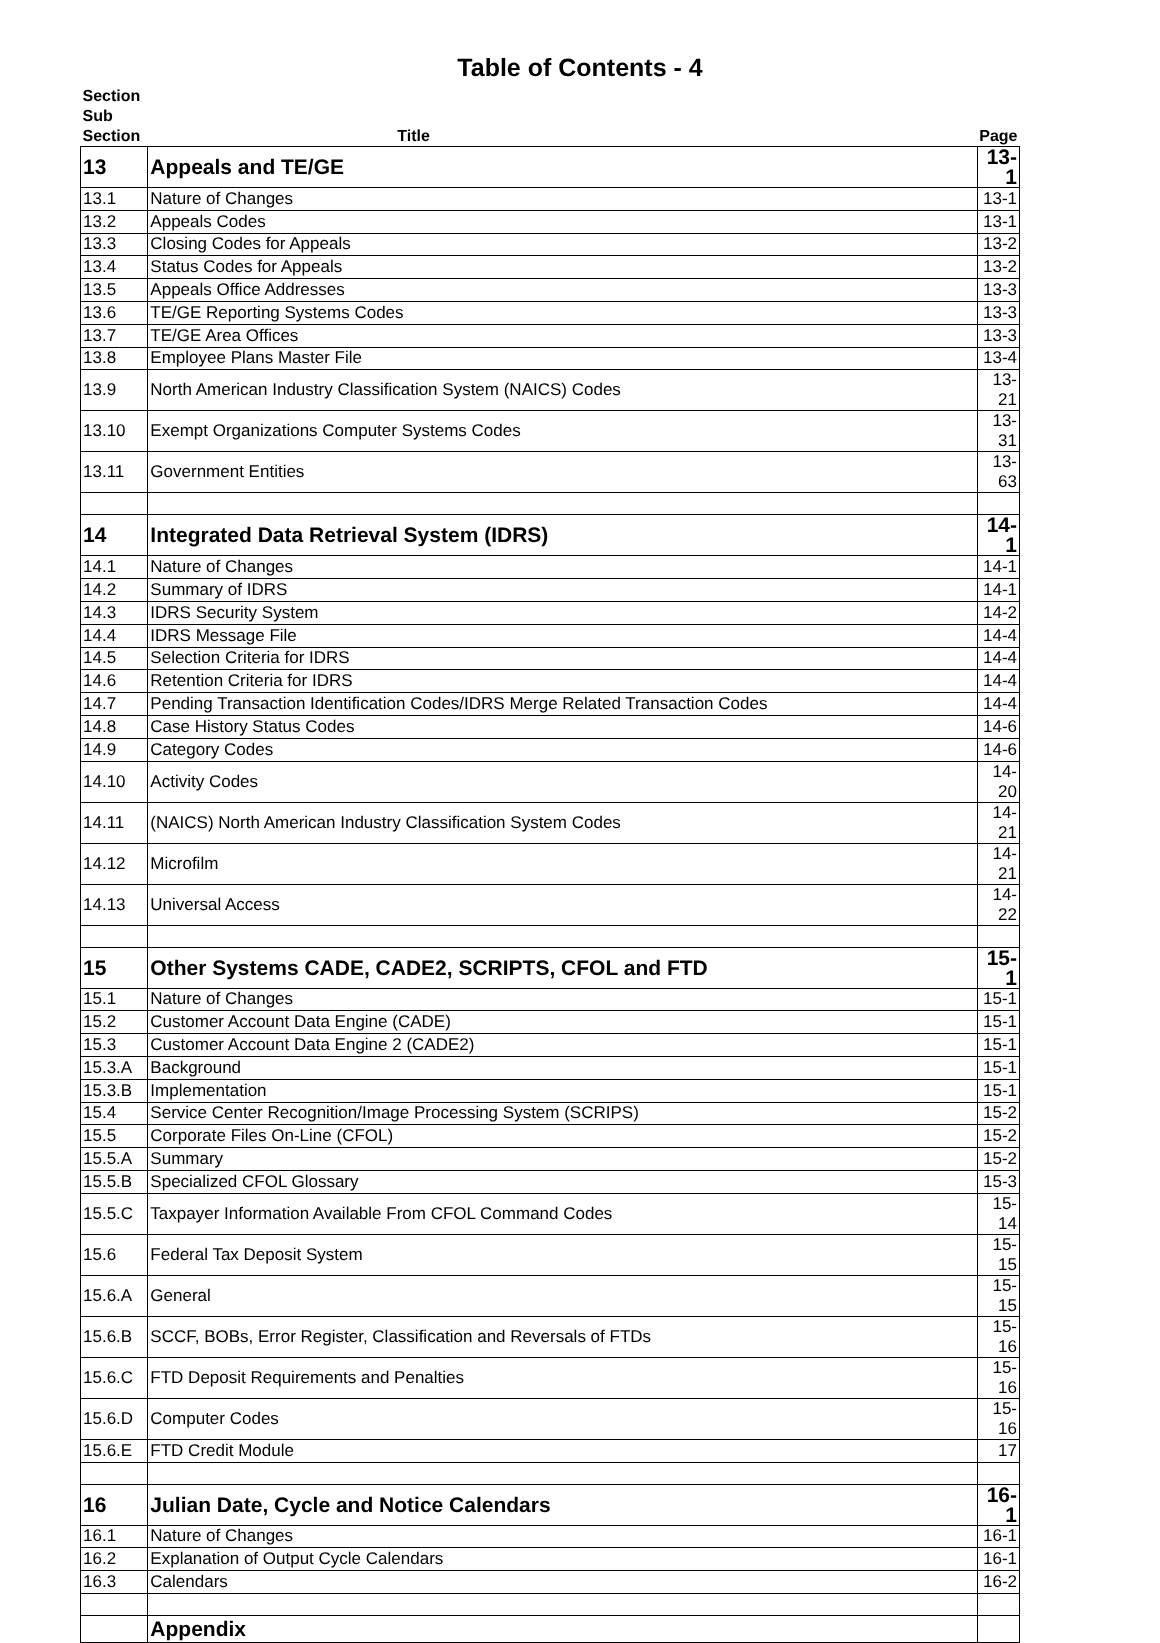Table of Contents - 4
| Section Sub Section | Title | Page |
| --- | --- | --- |
| 13 | Appeals and TE/GE | 13-1 |
| 13.1 | Nature of Changes | 13-1 |
| 13.2 | Appeals Codes | 13-1 |
| 13.3 | Closing Codes for Appeals | 13-2 |
| 13.4 | Status Codes for Appeals | 13-2 |
| 13.5 | Appeals Office Addresses | 13-3 |
| 13.6 | TE/GE Reporting Systems Codes | 13-3 |
| 13.7 | TE/GE Area Offices | 13-3 |
| 13.8 | Employee Plans Master File | 13-4 |
| 13.9 | North American Industry Classification System (NAICS) Codes | 13-21 |
| 13.10 | Exempt Organizations Computer Systems Codes | 13-31 |
| 13.11 | Government Entities | 13-63 |
| 14 | Integrated Data Retrieval System (IDRS) | 14-1 |
| 14.1 | Nature of Changes | 14-1 |
| 14.2 | Summary of IDRS | 14-1 |
| 14.3 | IDRS Security System | 14-2 |
| 14.4 | IDRS Message File | 14-4 |
| 14.5 | Selection Criteria for IDRS | 14-4 |
| 14.6 | Retention Criteria for IDRS | 14-4 |
| 14.7 | Pending Transaction Identification Codes/IDRS Merge Related Transaction Codes | 14-4 |
| 14.8 | Case History Status Codes | 14-6 |
| 14.9 | Category Codes | 14-6 |
| 14.10 | Activity Codes | 14-20 |
| 14.11 | (NAICS) North American Industry Classification System Codes | 14-21 |
| 14.12 | Microfilm | 14-21 |
| 14.13 | Universal Access | 14-22 |
| 15 | Other Systems CADE, CADE2, SCRIPTS, CFOL and FTD | 15-1 |
| 15.1 | Nature of Changes | 15-1 |
| 15.2 | Customer Account Data Engine (CADE) | 15-1 |
| 15.3 | Customer Account Data Engine 2 (CADE2) | 15-1 |
| 15.3.A | Background | 15-1 |
| 15.3.B | Implementation | 15-1 |
| 15.4 | Service Center Recognition/Image Processing System (SCRIPS) | 15-2 |
| 15.5 | Corporate Files On-Line (CFOL) | 15-2 |
| 15.5.A | Summary | 15-2 |
| 15.5.B | Specialized CFOL Glossary | 15-3 |
| 15.5.C | Taxpayer Information Available From CFOL Command Codes | 15-14 |
| 15.6 | Federal Tax Deposit System | 15-15 |
| 15.6.A | General | 15-15 |
| 15.6.B | SCCF, BOBs, Error Register, Classification and Reversals of FTDs | 15-16 |
| 15.6.C | FTD Deposit Requirements and Penalties | 15-16 |
| 15.6.D | Computer Codes | 15-16 |
| 15.6.E | FTD Credit Module | 17 |
| 16 | Julian Date, Cycle and Notice Calendars | 16-1 |
| 16.1 | Nature of Changes | 16-1 |
| 16.2 | Explanation of Output Cycle Calendars | 16-1 |
| 16.3 | Calendars | 16-2 |
| | Appendix | |